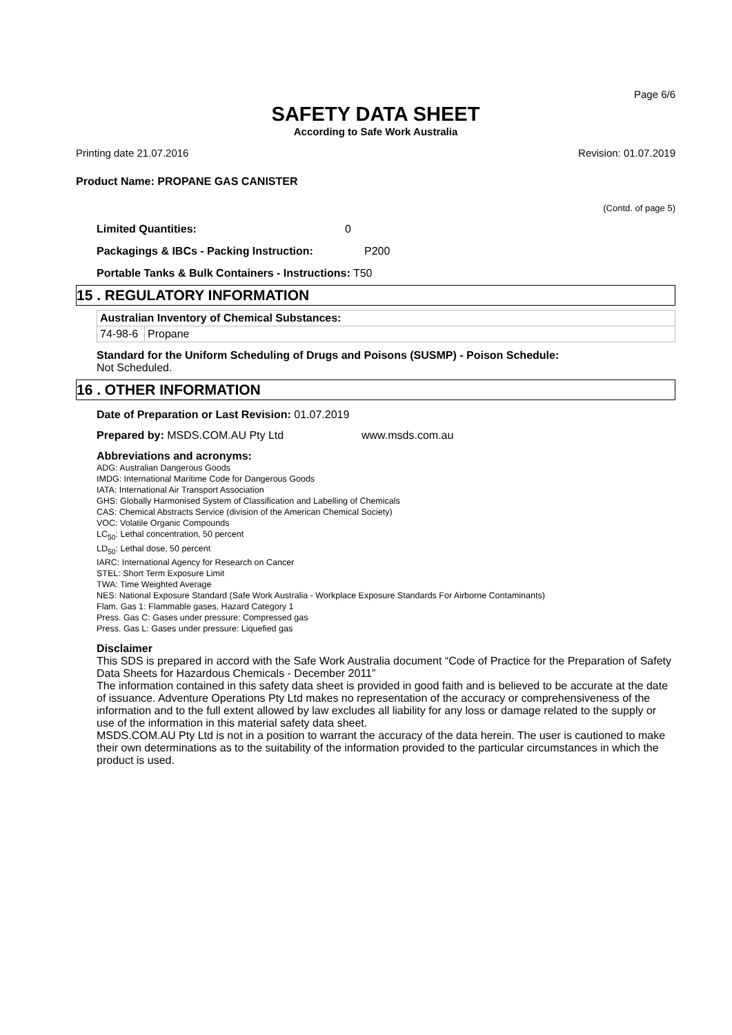Page 6/6
SAFETY DATA SHEET
According to Safe Work Australia
Printing date 21.07.2016 Revision: 01.07.2019
Product Name: PROPANE GAS CANISTER
(Contd. of page 5)
Limited Quantities: 0
Packagings & IBCs - Packing Instruction: P200
Portable Tanks & Bulk Containers - Instructions: T50
15 . REGULATORY INFORMATION
| Australian Inventory of Chemical Substances: | |
| 74-98-6 | Propane |
Standard for the Uniform Scheduling of Drugs and Poisons (SUSMP) - Poison Schedule:
Not Scheduled.
16 . OTHER INFORMATION
Date of Preparation or Last Revision: 01.07.2019
Prepared by: MSDS.COM.AU Pty Ltd www.msds.com.au
Abbreviations and acronyms:
ADG: Australian Dangerous Goods
IMDG: International Maritime Code for Dangerous Goods
IATA: International Air Transport Association
GHS: Globally Harmonised System of Classification and Labelling of Chemicals
CAS: Chemical Abstracts Service (division of the American Chemical Society)
VOC: Volatile Organic Compounds
LC<sub>50</sub>: Lethal concentration, 50 percent
LD<sub>50</sub>: Lethal dose, 50 percent
IARC: International Agency for Research on Cancer
STEL: Short Term Exposure Limit
TWA: Time Weighted Average
NES: National Exposure Standard (Safe Work Australia - Workplace Exposure Standards For Airborne Contaminants)
Flam. Gas 1: Flammable gases, Hazard Category 1
Press. Gas C: Gases under pressure: Compressed gas
Press. Gas L: Gases under pressure: Liquefied gas
Disclaimer
This SDS is prepared in accord with the Safe Work Australia document “Code of Practice for the Preparation of Safety Data Sheets for Hazardous Chemicals - December 2011”
The information contained in this safety data sheet is provided in good faith and is believed to be accurate at the date of issuance. Adventure Operations Pty Ltd makes no representation of the accuracy or comprehensiveness of the information and to the full extent allowed by law excludes all liability for any loss or damage related to the supply or use of the information in this material safety data sheet.
MSDS.COM.AU Pty Ltd is not in a position to warrant the accuracy of the data herein. The user is cautioned to make their own determinations as to the suitability of the information provided to the particular circumstances in which the product is used.